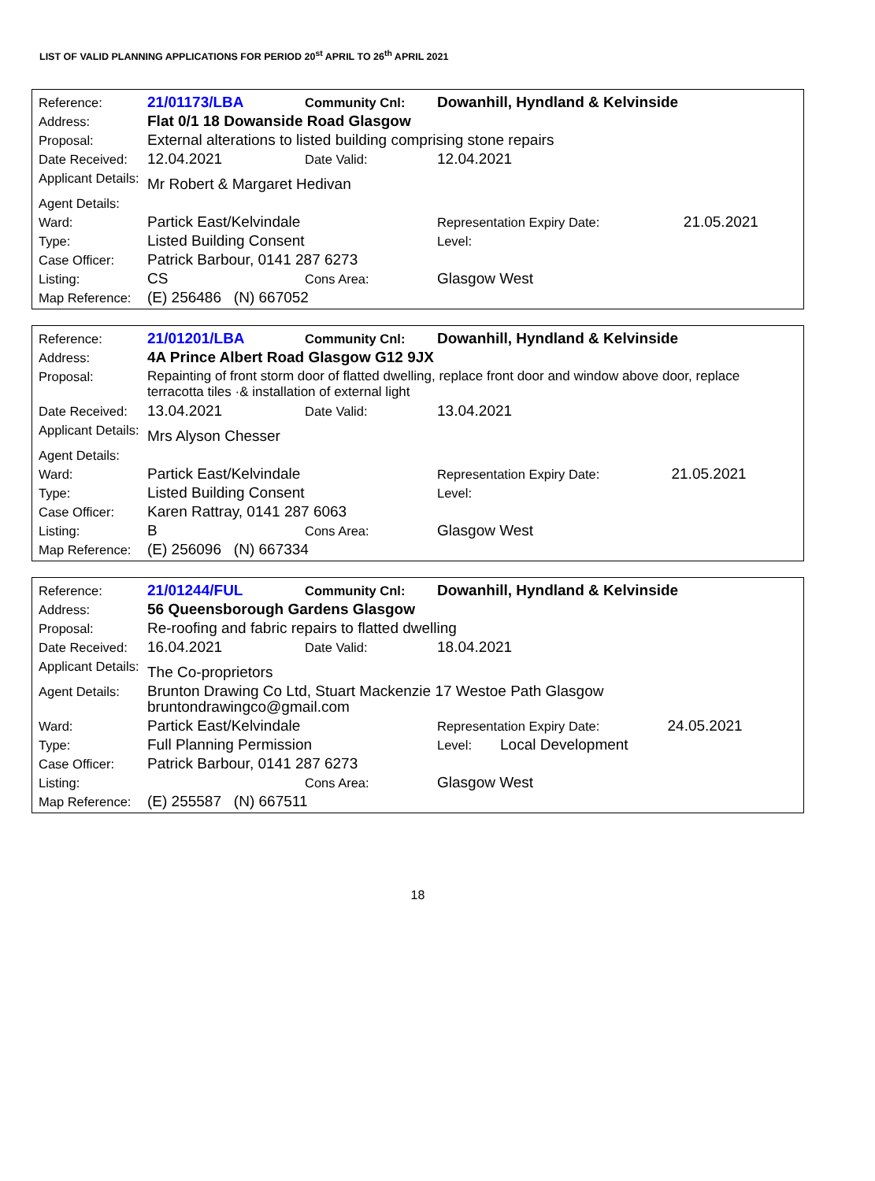LIST OF VALID PLANNING APPLICATIONS FOR PERIOD 20<sup>st</sup> APRIL TO 26<sup>th</sup> APRIL 2021
| Reference: | 21/01173/LBA | Community Cnl: | Dowanhill, Hyndland & Kelvinside | |
| Address: | Flat 0/1 18 Dowanside Road Glasgow | | | |
| Proposal: | External alterations to listed building comprising stone repairs | | | |
| Date Received: | 12.04.2021 | Date Valid: | 12.04.2021 | |
| Applicant Details: | Mr Robert & Margaret Hedivan | | | |
| Agent Details: | | | | |
| Ward: | Partick East/Kelvindale | | Representation Expiry Date: | 21.05.2021 |
| Type: | Listed Building Consent | | Level: | |
| Case Officer: | Patrick Barbour, 0141 287 6273 | | | |
| Listing: | CS | Cons Area: | Glasgow West | |
| Map Reference: | (E) 256486 (N) 667052 | | | |
| Reference: | 21/01201/LBA | Community Cnl: | Dowanhill, Hyndland & Kelvinside | |
| Address: | 4A Prince Albert Road Glasgow G12 9JX | | | |
| Proposal: | Repainting of front storm door of flatted dwelling, replace front door and window above door, replace terracotta tiles ·& installation of external light | | | |
| Date Received: | 13.04.2021 | Date Valid: | 13.04.2021 | |
| Applicant Details: | Mrs Alyson Chesser | | | |
| Agent Details: | | | | |
| Ward: | Partick East/Kelvindale | | Representation Expiry Date: | 21.05.2021 |
| Type: | Listed Building Consent | | Level: | |
| Case Officer: | Karen Rattray, 0141 287 6063 | | | |
| Listing: | B | Cons Area: | Glasgow West | |
| Map Reference: | (E) 256096 (N) 667334 | | | |
| Reference: | 21/01244/FUL | Community Cnl: | Dowanhill, Hyndland & Kelvinside | | |
| Address: | 56 Queensborough Gardens Glasgow | | | | |
| Proposal: | Re-roofing and fabric repairs to flatted dwelling | | | | |
| Date Received: | 16.04.2021 | Date Valid: | 18.04.2021 | | |
| Applicant Details: | The Co-proprietors | | | | |
| Agent Details: | Brunton Drawing Co Ltd, Stuart Mackenzie 17 Westoe Path Glasgow bruntondrawingco@gmail.com | | | | |
| Ward: | Partick East/Kelvindale | | Representation Expiry Date: | | 24.05.2021 |
| Type: | Full Planning Permission | | Level: | Local Development | |
| Case Officer: | Patrick Barbour, 0141 287 6273 | | | | |
| Listing: | | Cons Area: | Glasgow West | | |
| Map Reference: | (E) 255587 (N) 667511 | | | | |
18